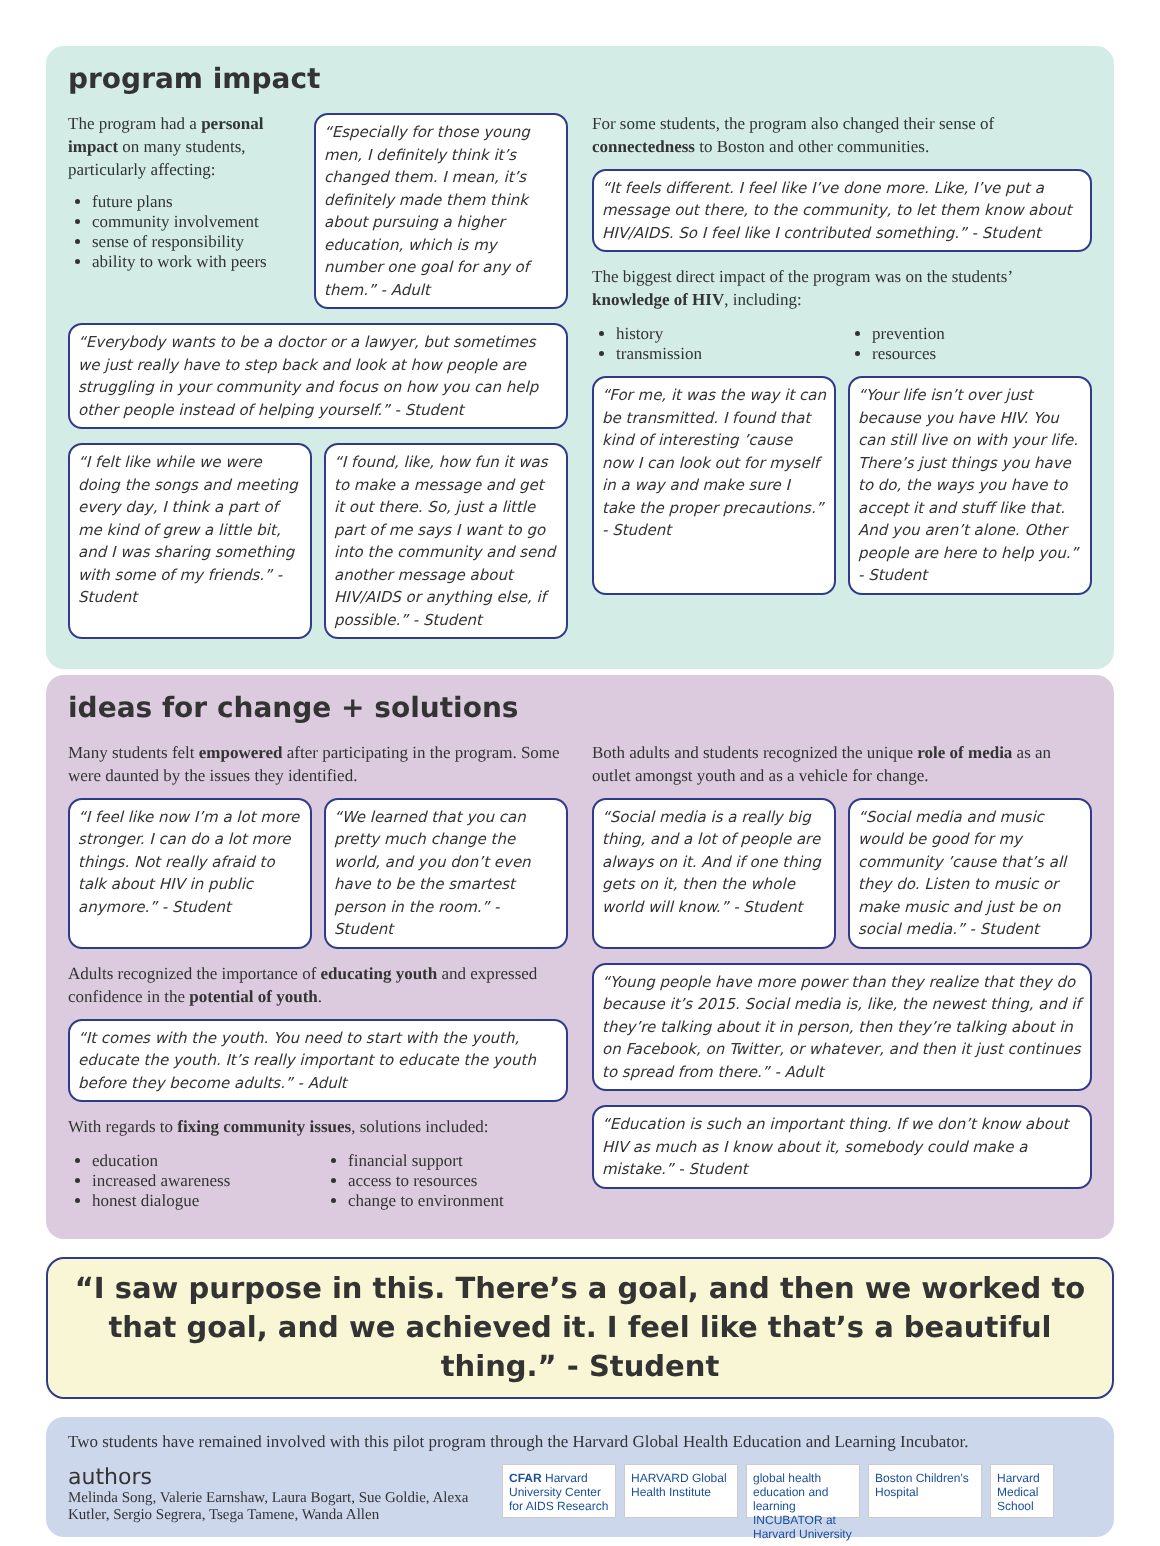program impact
The program had a personal impact on many students, particularly affecting:
future plans
community involvement
sense of responsibility
ability to work with peers
“Especially for those young men, I definitely think it’s changed them. I mean, it’s definitely made them think about pursuing a higher education, which is my number one goal for any of them.” - Adult
“Everybody wants to be a doctor or a lawyer, but sometimes we just really have to step back and look at how people are struggling in your community and focus on how you can help other people instead of helping yourself.” - Student
“I felt like while we were doing the songs and meeting every day, I think a part of me kind of grew a little bit, and I was sharing something with some of my friends.” - Student
“I found, like, how fun it was to make a message and get it out there. So, just a little part of me says I want to go into the community and send another message about HIV/AIDS or anything else, if possible.” - Student
For some students, the program also changed their sense of connectedness to Boston and other communities.
“It feels different. I feel like I’ve done more. Like, I’ve put a message out there, to the community, to let them know about HIV/AIDS. So I feel like I contributed something.” - Student
The biggest direct impact of the program was on the students’ knowledge of HIV, including:
history
transmission
prevention
resources
“For me, it was the way it can be transmitted. I found that kind of interesting ’cause now I can look out for myself in a way and make sure I take the proper precautions.” - Student
“Your life isn’t over just because you have HIV. You can still live on with your life. There’s just things you have to do, the ways you have to accept it and stuff like that. And you aren’t alone. Other people are here to help you.” - Student
ideas for change + solutions
Many students felt empowered after participating in the program. Some were daunted by the issues they identified.
“I feel like now I’m a lot more stronger. I can do a lot more things. Not really afraid to talk about HIV in public anymore.” - Student
“We learned that you can pretty much change the world, and you don’t even have to be the smartest person in the room.” - Student
Adults recognized the importance of educating youth and expressed confidence in the potential of youth.
“It comes with the youth. You need to start with the youth, educate the youth. It’s really important to educate the youth before they become adults.” - Adult
With regards to fixing community issues, solutions included:
education
increased awareness
honest dialogue
financial support
access to resources
change to environment
Both adults and students recognized the unique role of media as an outlet amongst youth and as a vehicle for change.
“Social media is a really big thing, and a lot of people are always on it. And if one thing gets on it, then the whole world will know.” - Student
“Social media and music would be good for my community ’cause that’s all they do. Listen to music or make music and just be on social media.” - Student
“Young people have more power than they realize that they do because it’s 2015. Social media is, like, the newest thing, and if they’re talking about it in person, then they’re talking about in on Facebook, on Twitter, or whatever, and then it just continues to spread from there.” - Adult
“Education is such an important thing. If we don’t know about HIV as much as I know about it, somebody could make a mistake.” - Student
“I saw purpose in this. There’s a goal, and then we worked to that goal, and we achieved it. I feel like that’s a beautiful thing.” - Student
Two students have remained involved with this pilot program through the Harvard Global Health Education and Learning Incubator.
authors
Melinda Song, Valerie Earnshaw, Laura Bogart, Sue Goldie, Alexa Kutler, Sergio Segrera, Tsega Tamene, Wanda Allen
CFAR Harvard University Center for AIDS Research
HARVARD Global Health Institute
global health education and learning INCUBATOR at Harvard University
Boston Children's Hospital
Harvard Medical School